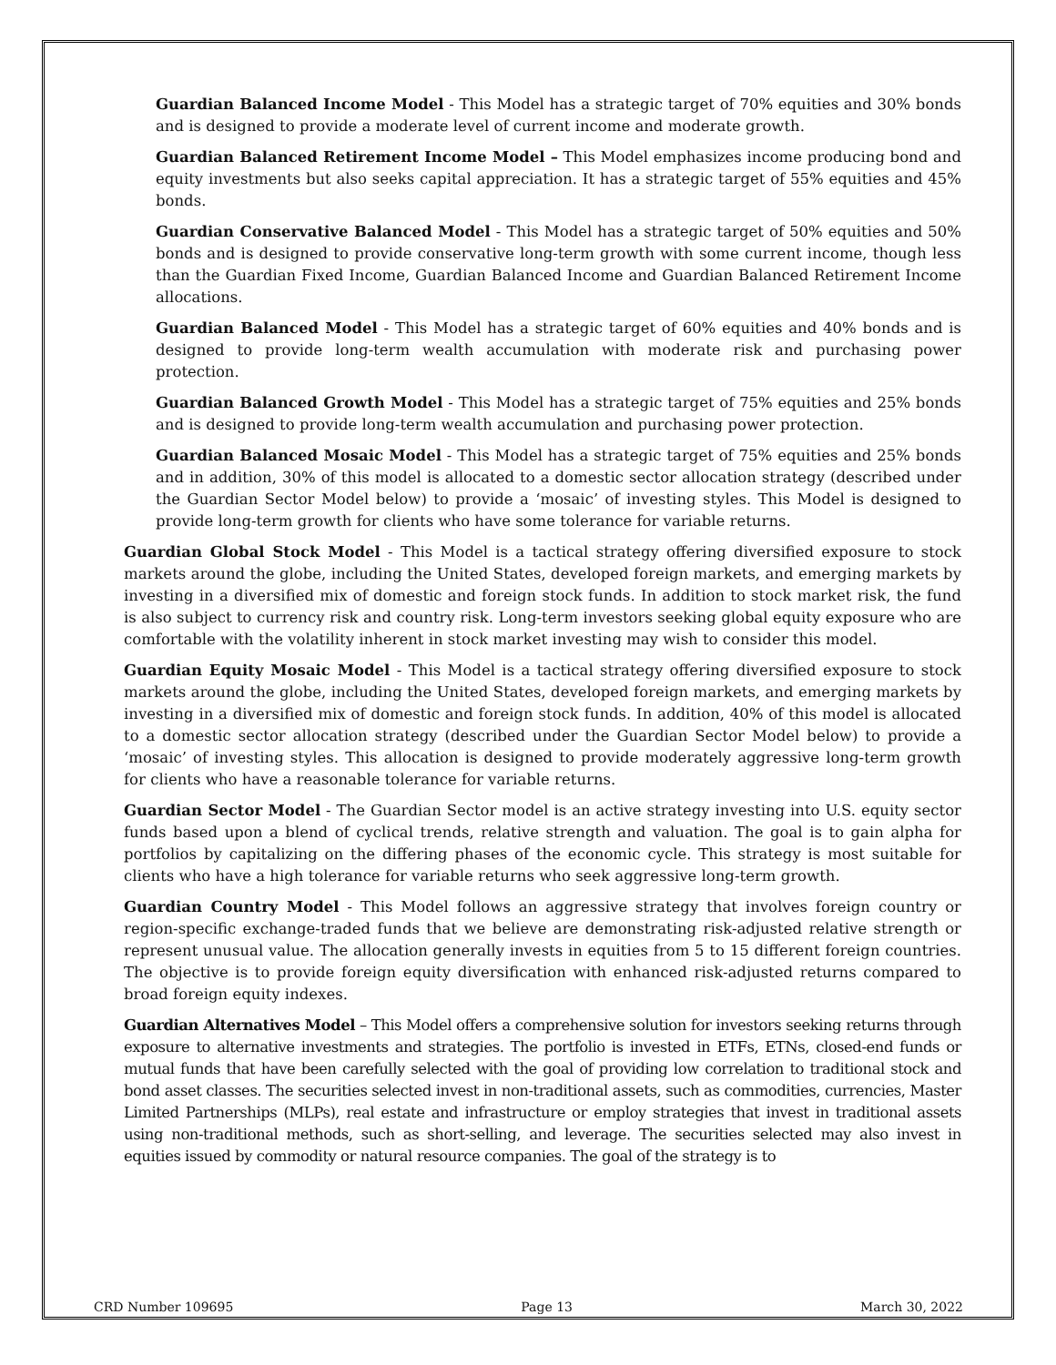Guardian Balanced Income Model - This Model has a strategic target of 70% equities and 30% bonds and is designed to provide a moderate level of current income and moderate growth.
Guardian Balanced Retirement Income Model – This Model emphasizes income producing bond and equity investments but also seeks capital appreciation. It has a strategic target of 55% equities and 45% bonds.
Guardian Conservative Balanced Model - This Model has a strategic target of 50% equities and 50% bonds and is designed to provide conservative long-term growth with some current income, though less than the Guardian Fixed Income, Guardian Balanced Income and Guardian Balanced Retirement Income allocations.
Guardian Balanced Model - This Model has a strategic target of 60% equities and 40% bonds and is designed to provide long-term wealth accumulation with moderate risk and purchasing power protection.
Guardian Balanced Growth Model - This Model has a strategic target of 75% equities and 25% bonds and is designed to provide long-term wealth accumulation and purchasing power protection.
Guardian Balanced Mosaic Model - This Model has a strategic target of 75% equities and 25% bonds and in addition, 30% of this model is allocated to a domestic sector allocation strategy (described under the Guardian Sector Model below) to provide a ‘mosaic’ of investing styles. This Model is designed to provide long-term growth for clients who have some tolerance for variable returns.
Guardian Global Stock Model - This Model is a tactical strategy offering diversified exposure to stock markets around the globe, including the United States, developed foreign markets, and emerging markets by investing in a diversified mix of domestic and foreign stock funds. In addition to stock market risk, the fund is also subject to currency risk and country risk. Long-term investors seeking global equity exposure who are comfortable with the volatility inherent in stock market investing may wish to consider this model.
Guardian Equity Mosaic Model - This Model is a tactical strategy offering diversified exposure to stock markets around the globe, including the United States, developed foreign markets, and emerging markets by investing in a diversified mix of domestic and foreign stock funds. In addition, 40% of this model is allocated to a domestic sector allocation strategy (described under the Guardian Sector Model below) to provide a ‘mosaic’ of investing styles. This allocation is designed to provide moderately aggressive long-term growth for clients who have a reasonable tolerance for variable returns.
Guardian Sector Model - The Guardian Sector model is an active strategy investing into U.S. equity sector funds based upon a blend of cyclical trends, relative strength and valuation. The goal is to gain alpha for portfolios by capitalizing on the differing phases of the economic cycle. This strategy is most suitable for clients who have a high tolerance for variable returns who seek aggressive long-term growth.
Guardian Country Model - This Model follows an aggressive strategy that involves foreign country or region-specific exchange-traded funds that we believe are demonstrating risk-adjusted relative strength or represent unusual value. The allocation generally invests in equities from 5 to 15 different foreign countries. The objective is to provide foreign equity diversification with enhanced risk-adjusted returns compared to broad foreign equity indexes.
Guardian Alternatives Model – This Model offers a comprehensive solution for investors seeking returns through exposure to alternative investments and strategies. The portfolio is invested in ETFs, ETNs, closed-end funds or mutual funds that have been carefully selected with the goal of providing low correlation to traditional stock and bond asset classes. The securities selected invest in non-traditional assets, such as commodities, currencies, Master Limited Partnerships (MLPs), real estate and infrastructure or employ strategies that invest in traditional assets using non-traditional methods, such as short-selling, and leverage. The securities selected may also invest in equities issued by commodity or natural resource companies. The goal of the strategy is to
CRD Number 109695 Page 13 March 30, 2022